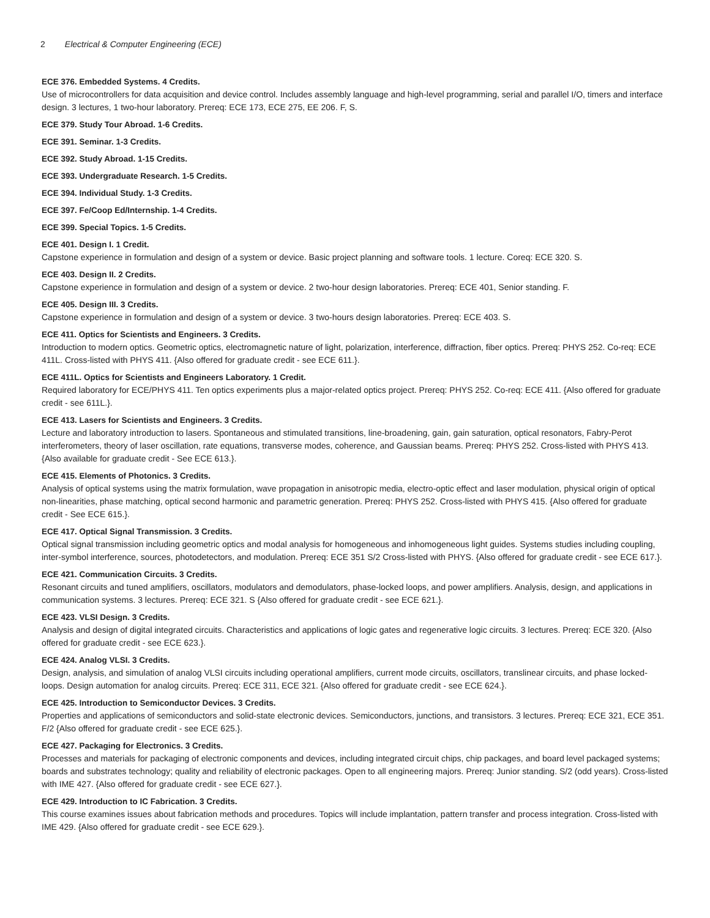2 Electrical & Computer Engineering (ECE)
ECE 376. Embedded Systems. 4 Credits.
Use of microcontrollers for data acquisition and device control. Includes assembly language and high-level programming, serial and parallel I/O, timers and interface design. 3 lectures, 1 two-hour laboratory. Prereq: ECE 173, ECE 275, EE 206. F, S.
ECE 379. Study Tour Abroad. 1-6 Credits.
ECE 391. Seminar. 1-3 Credits.
ECE 392. Study Abroad. 1-15 Credits.
ECE 393. Undergraduate Research. 1-5 Credits.
ECE 394. Individual Study. 1-3 Credits.
ECE 397. Fe/Coop Ed/Internship. 1-4 Credits.
ECE 399. Special Topics. 1-5 Credits.
ECE 401. Design I. 1 Credit.
Capstone experience in formulation and design of a system or device. Basic project planning and software tools. 1 lecture. Coreq: ECE 320. S.
ECE 403. Design II. 2 Credits.
Capstone experience in formulation and design of a system or device. 2 two-hour design laboratories. Prereq: ECE 401, Senior standing. F.
ECE 405. Design III. 3 Credits.
Capstone experience in formulation and design of a system or device. 3 two-hours design laboratories. Prereq: ECE 403. S.
ECE 411. Optics for Scientists and Engineers. 3 Credits.
Introduction to modern optics. Geometric optics, electromagnetic nature of light, polarization, interference, diffraction, fiber optics. Prereq: PHYS 252. Co-req: ECE 411L. Cross-listed with PHYS 411. {Also offered for graduate credit - see ECE 611.}.
ECE 411L. Optics for Scientists and Engineers Laboratory. 1 Credit.
Required laboratory for ECE/PHYS 411. Ten optics experiments plus a major-related optics project. Prereq: PHYS 252. Co-req: ECE 411. {Also offered for graduate credit - see 611L.}.
ECE 413. Lasers for Scientists and Engineers. 3 Credits.
Lecture and laboratory introduction to lasers. Spontaneous and stimulated transitions, line-broadening, gain, gain saturation, optical resonators, Fabry-Perot interferometers, theory of laser oscillation, rate equations, transverse modes, coherence, and Gaussian beams. Prereq: PHYS 252. Cross-listed with PHYS 413. {Also available for graduate credit - See ECE 613.}.
ECE 415. Elements of Photonics. 3 Credits.
Analysis of optical systems using the matrix formulation, wave propagation in anisotropic media, electro-optic effect and laser modulation, physical origin of optical non-linearities, phase matching, optical second harmonic and parametric generation. Prereq: PHYS 252. Cross-listed with PHYS 415. {Also offered for graduate credit - See ECE 615.}.
ECE 417. Optical Signal Transmission. 3 Credits.
Optical signal transmission including geometric optics and modal analysis for homogeneous and inhomogeneous light guides. Systems studies including coupling, inter-symbol interference, sources, photodetectors, and modulation. Prereq: ECE 351 S/2 Cross-listed with PHYS. {Also offered for graduate credit - see ECE 617.}.
ECE 421. Communication Circuits. 3 Credits.
Resonant circuits and tuned amplifiers, oscillators, modulators and demodulators, phase-locked loops, and power amplifiers. Analysis, design, and applications in communication systems. 3 lectures. Prereq: ECE 321. S {Also offered for graduate credit - see ECE 621.}.
ECE 423. VLSI Design. 3 Credits.
Analysis and design of digital integrated circuits. Characteristics and applications of logic gates and regenerative logic circuits. 3 lectures. Prereq: ECE 320. {Also offered for graduate credit - see ECE 623.}.
ECE 424. Analog VLSI. 3 Credits.
Design, analysis, and simulation of analog VLSI circuits including operational amplifiers, current mode circuits, oscillators, translinear circuits, and phase locked-loops. Design automation for analog circuits. Prereq: ECE 311, ECE 321. {Also offered for graduate credit - see ECE 624.}.
ECE 425. Introduction to Semiconductor Devices. 3 Credits.
Properties and applications of semiconductors and solid-state electronic devices. Semiconductors, junctions, and transistors. 3 lectures. Prereq: ECE 321, ECE 351. F/2 {Also offered for graduate credit - see ECE 625.}.
ECE 427. Packaging for Electronics. 3 Credits.
Processes and materials for packaging of electronic components and devices, including integrated circuit chips, chip packages, and board level packaged systems; boards and substrates technology; quality and reliability of electronic packages. Open to all engineering majors. Prereq: Junior standing. S/2 (odd years). Cross-listed with IME 427. {Also offered for graduate credit - see ECE 627.}.
ECE 429. Introduction to IC Fabrication. 3 Credits.
This course examines issues about fabrication methods and procedures. Topics will include implantation, pattern transfer and process integration. Cross-listed with IME 429. {Also offered for graduate credit - see ECE 629.}.